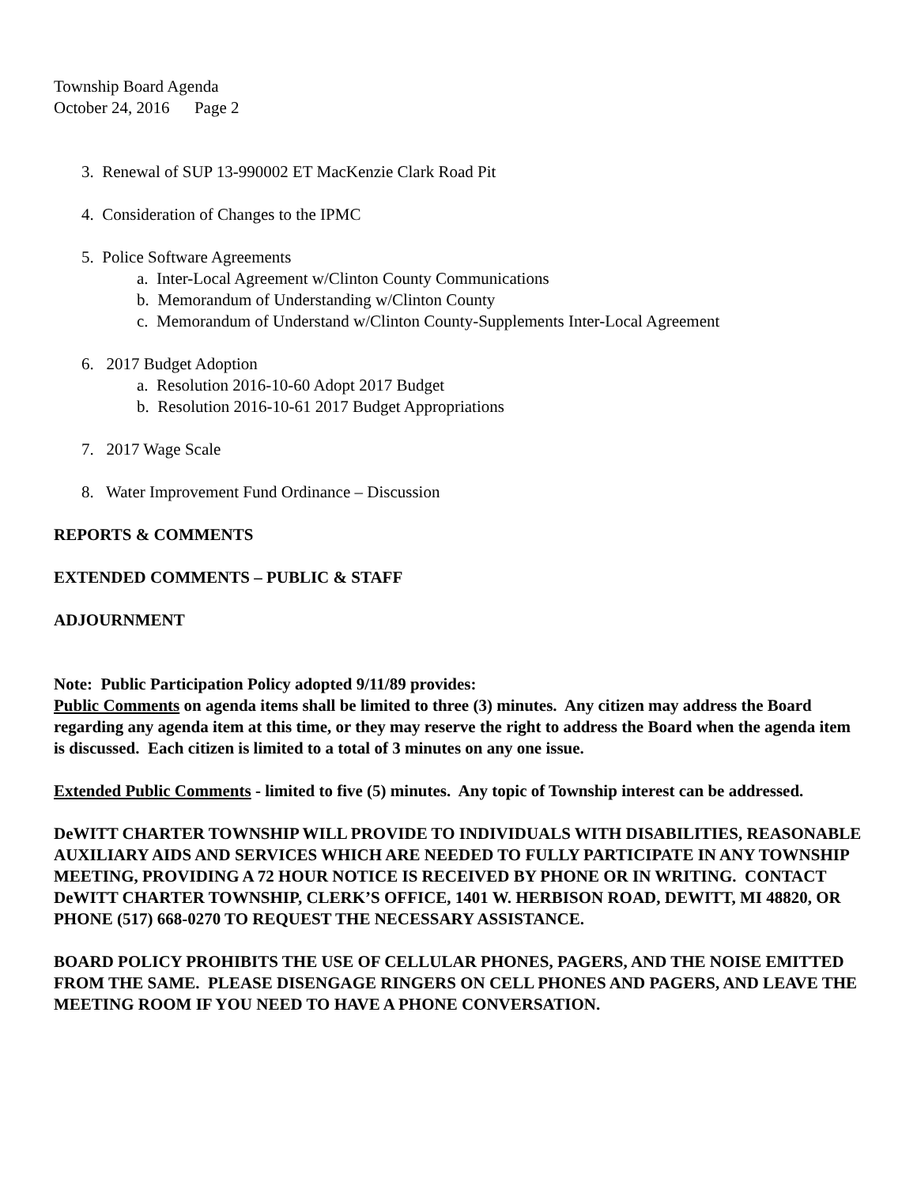Township Board Agenda
October 24, 2016 Page 2
3. Renewal of SUP 13-990002 ET MacKenzie Clark Road Pit
4. Consideration of Changes to the IPMC
5. Police Software Agreements
a. Inter-Local Agreement w/Clinton County Communications
b. Memorandum of Understanding w/Clinton County
c. Memorandum of Understand w/Clinton County-Supplements Inter-Local Agreement
6. 2017 Budget Adoption
a. Resolution 2016-10-60 Adopt 2017 Budget
b. Resolution 2016-10-61 2017 Budget Appropriations
7. 2017 Wage Scale
8. Water Improvement Fund Ordinance – Discussion
REPORTS & COMMENTS
EXTENDED COMMENTS – PUBLIC & STAFF
ADJOURNMENT
Note: Public Participation Policy adopted 9/11/89 provides:
Public Comments on agenda items shall be limited to three (3) minutes. Any citizen may address the Board regarding any agenda item at this time, or they may reserve the right to address the Board when the agenda item is discussed. Each citizen is limited to a total of 3 minutes on any one issue.
Extended Public Comments - limited to five (5) minutes. Any topic of Township interest can be addressed.
DeWITT CHARTER TOWNSHIP WILL PROVIDE TO INDIVIDUALS WITH DISABILITIES, REASONABLE AUXILIARY AIDS AND SERVICES WHICH ARE NEEDED TO FULLY PARTICIPATE IN ANY TOWNSHIP MEETING, PROVIDING A 72 HOUR NOTICE IS RECEIVED BY PHONE OR IN WRITING. CONTACT DeWITT CHARTER TOWNSHIP, CLERK’S OFFICE, 1401 W. HERBISON ROAD, DEWITT, MI 48820, OR PHONE (517) 668-0270 TO REQUEST THE NECESSARY ASSISTANCE.
BOARD POLICY PROHIBITS THE USE OF CELLULAR PHONES, PAGERS, AND THE NOISE EMITTED FROM THE SAME. PLEASE DISENGAGE RINGERS ON CELL PHONES AND PAGERS, AND LEAVE THE MEETING ROOM IF YOU NEED TO HAVE A PHONE CONVERSATION.